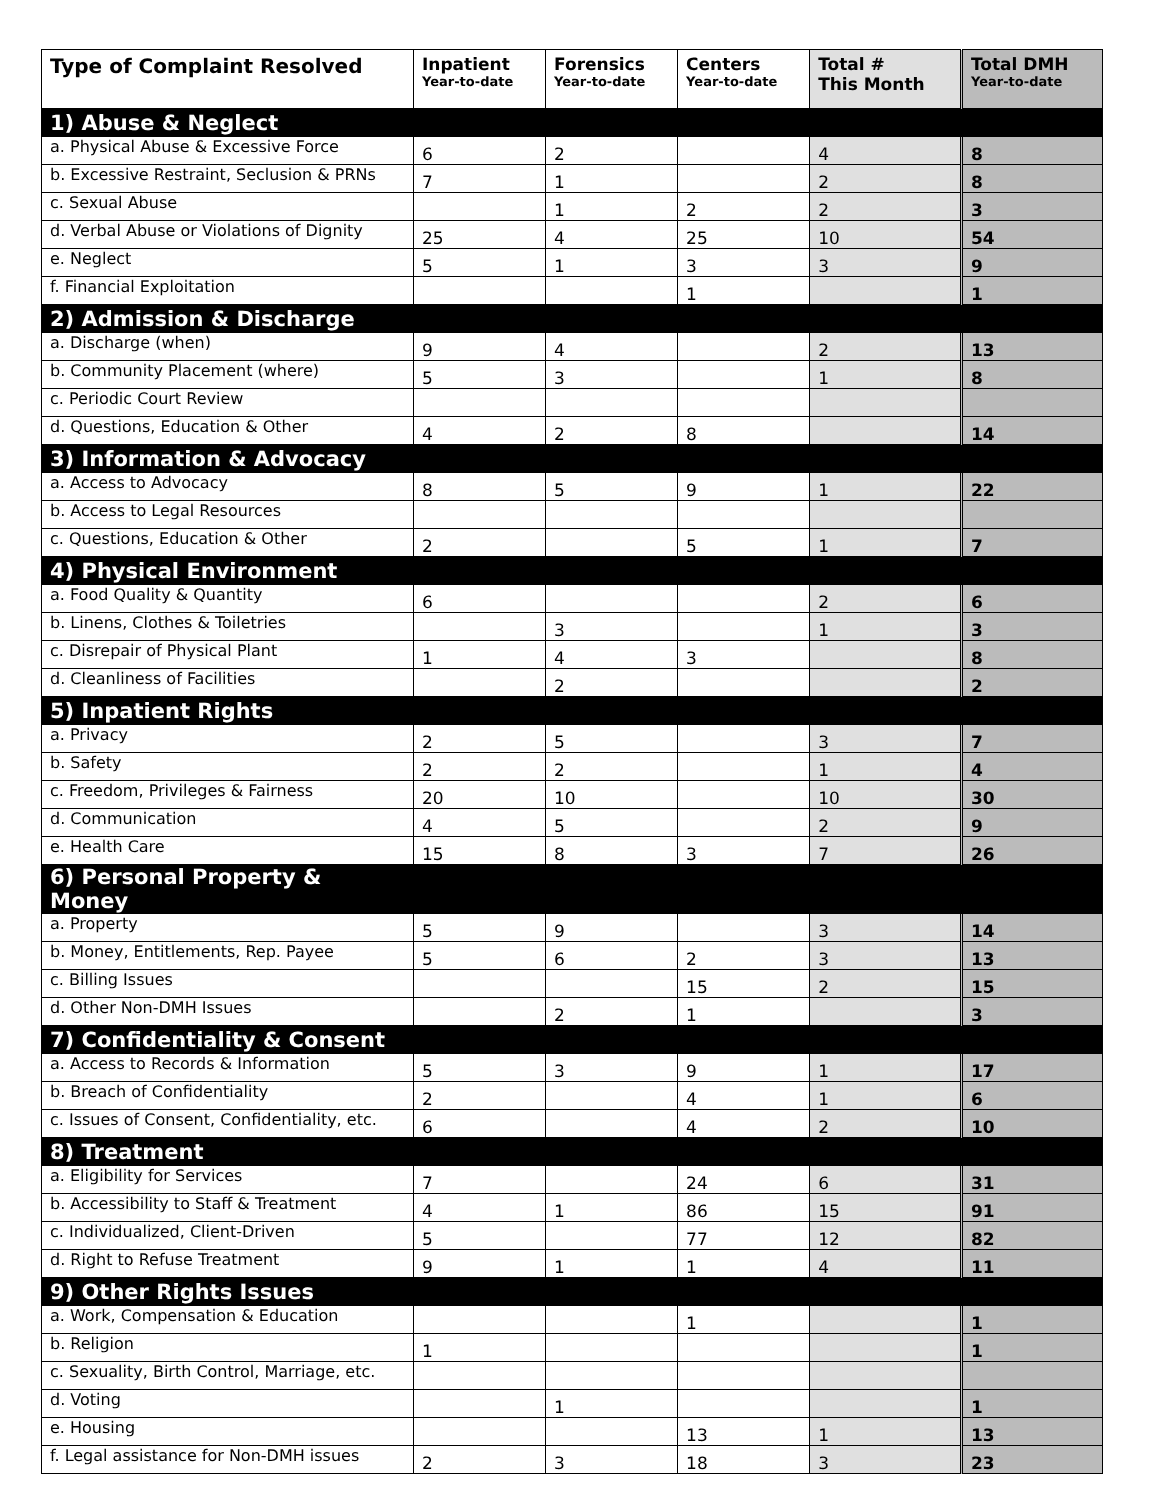| Type of Complaint Resolved | Inpatient Year-to-date | Forensics Year-to-date | Centers Year-to-date | Total # This Month | Total DMH Year-to-date |
| --- | --- | --- | --- | --- | --- |
| 1) Abuse & Neglect | | | | | |
| a. Physical Abuse & Excessive Force | 6 | 2 | | 4 | 8 |
| b. Excessive Restraint, Seclusion & PRNs | 7 | 1 | | 2 | 8 |
| c. Sexual Abuse | | 1 | 2 | 2 | 3 |
| d. Verbal Abuse or Violations of Dignity | 25 | 4 | 25 | 10 | 54 |
| e. Neglect | 5 | 1 | 3 | 3 | 9 |
| f. Financial Exploitation | | | 1 | | 1 |
| 2) Admission & Discharge | | | | | |
| a. Discharge (when) | 9 | 4 | | 2 | 13 |
| b. Community Placement (where) | 5 | 3 | | 1 | 8 |
| c. Periodic Court Review | | | | | |
| d. Questions, Education & Other | 4 | 2 | 8 | | 14 |
| 3) Information & Advocacy | | | | | |
| a. Access to Advocacy | 8 | 5 | 9 | 1 | 22 |
| b. Access to Legal Resources | | | | | |
| c. Questions, Education & Other | 2 | | 5 | 1 | 7 |
| 4) Physical Environment | | | | | |
| a. Food Quality & Quantity | 6 | | | 2 | 6 |
| b. Linens, Clothes & Toiletries | | 3 | | 1 | 3 |
| c. Disrepair of Physical Plant | 1 | 4 | 3 | | 8 |
| d. Cleanliness of Facilities | | 2 | | | 2 |
| 5) Inpatient Rights | | | | | |
| a. Privacy | 2 | 5 | | 3 | 7 |
| b. Safety | 2 | 2 | | 1 | 4 |
| c. Freedom, Privileges & Fairness | 20 | 10 | | 10 | 30 |
| d. Communication | 4 | 5 | | 2 | 9 |
| e. Health Care | 15 | 8 | 3 | 7 | 26 |
| 6) Personal Property & Money | | | | | |
| a. Property | 5 | 9 | | 3 | 14 |
| b. Money, Entitlements, Rep. Payee | 5 | 6 | 2 | 3 | 13 |
| c. Billing Issues | | | 15 | 2 | 15 |
| d. Other Non-DMH Issues | | 2 | 1 | | 3 |
| 7) Confidentiality & Consent | | | | | |
| a. Access to Records & Information | 5 | 3 | 9 | 1 | 17 |
| b. Breach of Confidentiality | 2 | | 4 | 1 | 6 |
| c. Issues of Consent, Confidentiality, etc. | 6 | | 4 | 2 | 10 |
| 8) Treatment | | | | | |
| a. Eligibility for Services | 7 | | 24 | 6 | 31 |
| b. Accessibility to Staff & Treatment | 4 | 1 | 86 | 15 | 91 |
| c. Individualized, Client-Driven | 5 | | 77 | 12 | 82 |
| d. Right to Refuse Treatment | 9 | 1 | 1 | 4 | 11 |
| 9) Other Rights Issues | | | | | |
| a. Work, Compensation & Education | | | 1 | | 1 |
| b. Religion | 1 | | | | 1 |
| c. Sexuality, Birth Control, Marriage, etc. | | | | | |
| d. Voting | | 1 | | | 1 |
| e. Housing | | | 13 | 1 | 13 |
| f. Legal assistance for Non-DMH issues | 2 | 3 | 18 | 3 | 23 |